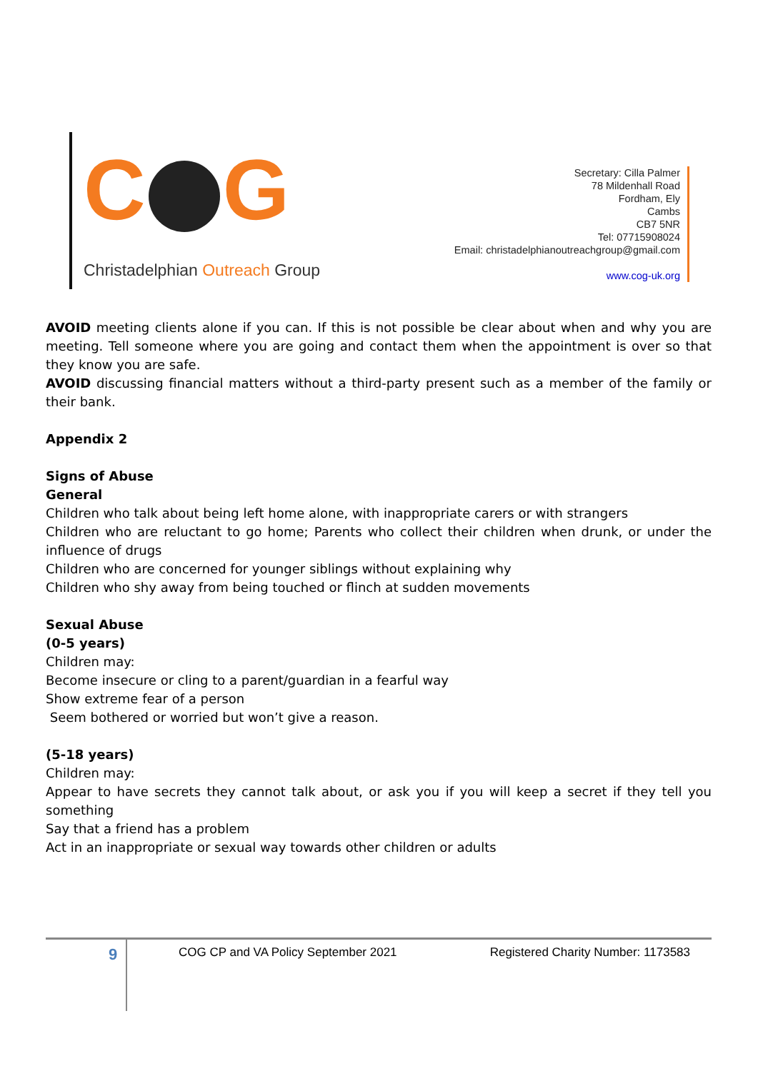C G
Christadelphian Outreach Group
Secretary: Cilla Palmer
78 Mildenhall Road
Fordham, Ely
Cambs
CB7 5NR
Tel: 07715908024
Email: christadelphianoutreachgroup@gmail.com
www.cog-uk.org
AVOID meeting clients alone if you can. If this is not possible be clear about when and why you are meeting. Tell someone where you are going and contact them when the appointment is over so that they know you are safe.
AVOID discussing financial matters without a third-party present such as a member of the family or their bank.
Appendix 2
Signs of Abuse
General
Children who talk about being left home alone, with inappropriate carers or with strangers
Children who are reluctant to go home; Parents who collect their children when drunk, or under the influence of drugs
Children who are concerned for younger siblings without explaining why
Children who shy away from being touched or flinch at sudden movements
Sexual Abuse
(0-5 years)
Children may:
Become insecure or cling to a parent/guardian in a fearful way
Show extreme fear of a person
Seem bothered or worried but won’t give a reason.
(5-18 years)
Children may:
Appear to have secrets they cannot talk about, or ask you if you will keep a secret if they tell you something
Say that a friend has a problem
Act in an inappropriate or sexual way towards other children or adults
9
COG CP and VA Policy September 2021
Registered Charity Number: 1173583